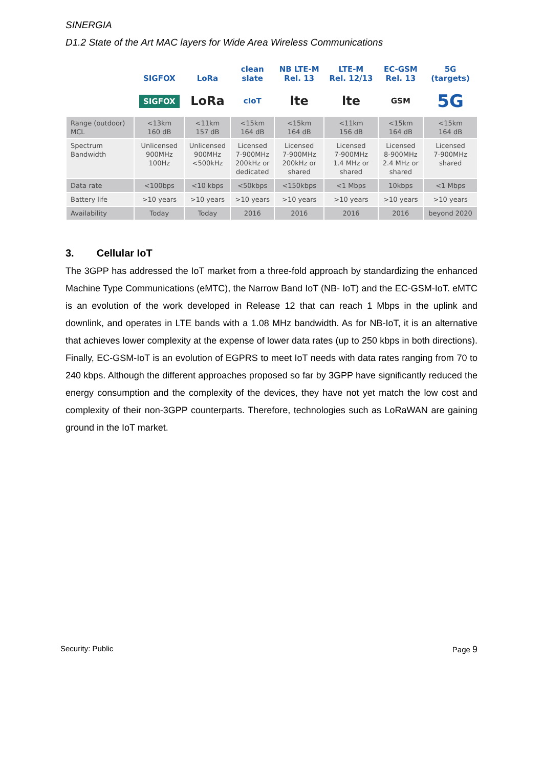SINERGIA
D1.2 State of the Art MAC layers for Wide Area Wireless Communications
| | SIGFOX | LoRa | clean slate | NB LTE-M Rel. 13 | LTE-M Rel. 12/13 | EC-GSM Rel. 13 | 5G (targets) |
| --- | --- | --- | --- | --- | --- | --- | --- |
| | SIGFOX | LoRa | cIoT | lte | lte | GSM | 5G |
| Range (outdoor) MCL | <13km 160 dB | <11km 157 dB | <15km 164 dB | <15km 164 dB | <11km 156 dB | <15km 164 dB | <15km 164 dB |
| Spectrum Bandwidth | Unlicensed 900MHz 100Hz | Unlicensed 900MHz <500kHz | Licensed 7-900MHz 200kHz or dedicated | Licensed 7-900MHz 200kHz or shared | Licensed 7-900MHz 1.4 MHz or shared | Licensed 8-900MHz 2.4 MHz or shared | Licensed 7-900MHz shared |
| Data rate | <100bps | <10 kbps | <50kbps | <150kbps | <1 Mbps | 10kbps | <1 Mbps |
| Battery life | >10 years | >10 years | >10 years | >10 years | >10 years | >10 years | >10 years |
| Availability | Today | Today | 2016 | 2016 | 2016 | 2016 | beyond 2020 |
3. Cellular IoT
The 3GPP has addressed the IoT market from a three-fold approach by standardizing the enhanced Machine Type Communications (eMTC), the Narrow Band IoT (NB- IoT) and the EC-GSM-IoT. eMTC is an evolution of the work developed in Release 12 that can reach 1 Mbps in the uplink and downlink, and operates in LTE bands with a 1.08 MHz bandwidth. As for NB-IoT, it is an alternative that achieves lower complexity at the expense of lower data rates (up to 250 kbps in both directions). Finally, EC-GSM-IoT is an evolution of EGPRS to meet IoT needs with data rates ranging from 70 to 240 kbps. Although the different approaches proposed so far by 3GPP have significantly reduced the energy consumption and the complexity of the devices, they have not yet match the low cost and complexity of their non-3GPP counterparts. Therefore, technologies such as LoRaWAN are gaining ground in the IoT market.
Security: Public Page 9